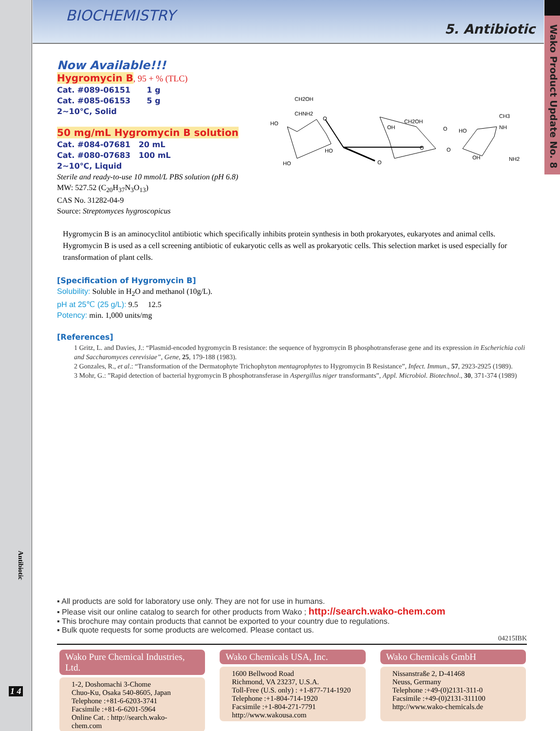BIOCHEMISTRY
5. Antibiotic
Wako Product Update No. 8
Antibiotic
1 4
Now Available!!!
Hygromycin B, 95 + % (TLC)
Cat. #089-06151 1 g
Cat. #085-06153 5 g
2~10℃, Solid
50 mg/mL Hygromycin B solution
Cat. #084-07681 20 mL
Cat. #080-07683 100 mL
2~10℃, Liquid
Sterile and ready-to-use 10 mmol/L PBS solution (pH 6.8)
MW: 527.52 (C<sub>20</sub>H<sub>37</sub>N<sub>3</sub>O<sub>13</sub>)
CAS No. 31282-04-9
Source: Streptomyces hygroscopicus
Hygromycin B is an aminocyclitol antibiotic which specifically inhibits protein synthesis in both prokaryotes, eukaryotes and animal cells. Hygromycin B is used as a cell screening antibiotic of eukaryotic cells as well as prokaryotic cells. This selection market is used especially for transformation of plant cells.
[Specification of Hygromycin B]
Solubility: Soluble in H<sub>2</sub>O and methanol (10g/L).
pH at 25℃ (25 g/L): 9.5 12.5
Potency: min. 1,000 units/mg
[References]
1 Gritz, L. and Davies, J.: “Plasmid-encoded hygromycin B resistance: the sequence of hygromycin B phosphotransferase gene and its expression in Escherichia coli and Saccharomyces cerevisiae”, Gene, 25, 179-188 (1983).
2 Gonzales, R., et al.: “Transformation of the Dermatophyte Trichophyton mentagrophytes to Hygromycin B Resistance”, Infect. Immun., 57, 2923-2925 (1989).
3 Mohr, G.: ”Rapid detection of bacterial hygromycin B phosphotransferase in Aspergillus niger transformants”, Appl. Microbiol. Biotechnol., 30, 371-374 (1989)
CH2OH
CHNH2
HO
O
HO
HO
OH
CH2OH
O
O
O
O
CH3
NH
HO
OH
NH2
▪ All products are sold for laboratory use only. They are not for use in humans.
▪ Please visit our online catalog to search for other products from Wako ; http://search.wako-chem.com
▪ This brochure may contain products that cannot be exported to your country due to regulations.
▪ Bulk quote requests for some products are welcomed. Please contact us.
04215IBK
Wako Pure Chemical Industries, Ltd.
1-2, Doshomachi 3-Chome
Chuo-Ku, Osaka 540-8605, Japan
Telephone :+81-6-6203-3741
Facsimile :+81-6-6201-5964
Online Cat. : http://search.wako-chem.com
Wako Chemicals USA, Inc.
1600 Bellwood Road
Richmond, VA 23237, U.S.A.
Toll-Free (U.S. only) : +1-877-714-1920
Telephone :+1-804-714-1920
Facsimile :+1-804-271-7791
http://www.wakousa.com
Wako Chemicals GmbH
Nissanstraße 2, D-41468
Neuss, Germany
Telephone :+49-(0)2131-311-0
Facsimile :+49-(0)2131-311100
http://www.wako-chemicals.de